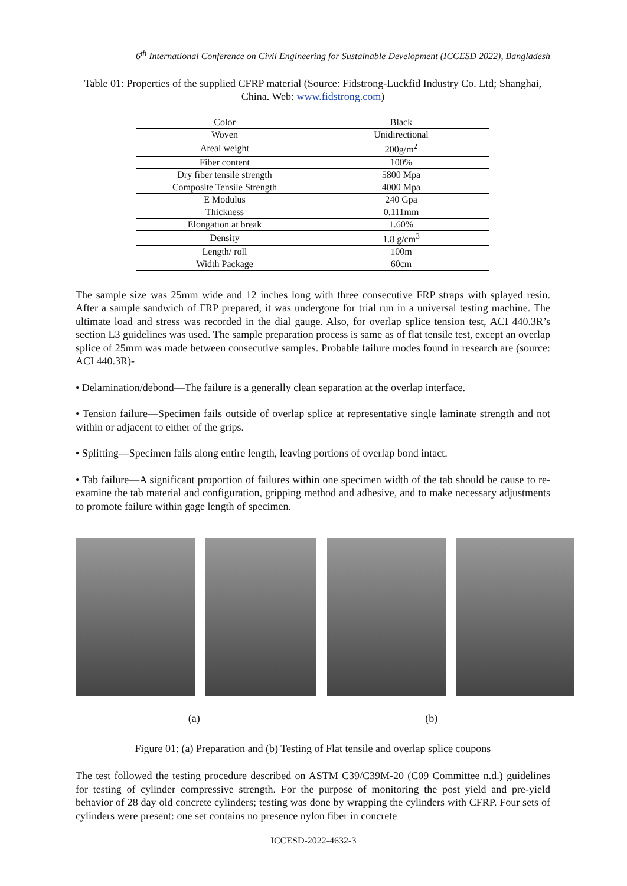6<sup>th</sup> International Conference on Civil Engineering for Sustainable Development (ICCESD 2022), Bangladesh
Table 01: Properties of the supplied CFRP material (Source: Fidstrong-Luckfid Industry Co. Ltd; Shanghai, China. Web: www.fidstrong.com)
| Color | Black |
| Woven | Unidirectional |
| Areal weight | 200g/m<sup>2</sup> |
| Fiber content | 100% |
| Dry fiber tensile strength | 5800 Mpa |
| Composite Tensile Strength | 4000 Mpa |
| E Modulus | 240 Gpa |
| Thickness | 0.111mm |
| Elongation at break | 1.60% |
| Density | 1.8 g/cm<sup>3</sup> |
| Length/ roll | 100m |
| Width Package | 60cm |
The sample size was 25mm wide and 12 inches long with three consecutive FRP straps with splayed resin. After a sample sandwich of FRP prepared, it was undergone for trial run in a universal testing machine. The ultimate load and stress was recorded in the dial gauge. Also, for overlap splice tension test, ACI 440.3R’s section L3 guidelines was used. The sample preparation process is same as of flat tensile test, except an overlap splice of 25mm was made between consecutive samples. Probable failure modes found in research are (source: ACI 440.3R)-
• Delamination/debond—The failure is a generally clean separation at the overlap interface.
• Tension failure—Specimen fails outside of overlap splice at representative single laminate strength and not within or adjacent to either of the grips.
• Splitting—Specimen fails along entire length, leaving portions of overlap bond intact.
• Tab failure—A significant proportion of failures within one specimen width of the tab should be cause to re-examine the tab material and configuration, gripping method and adhesive, and to make necessary adjustments to promote failure within gage length of specimen.
(a) (b)
Figure 01: (a) Preparation and (b) Testing of Flat tensile and overlap splice coupons
The test followed the testing procedure described on ASTM C39/C39M-20 (C09 Committee n.d.) guidelines for testing of cylinder compressive strength. For the purpose of monitoring the post yield and pre-yield behavior of 28 day old concrete cylinders; testing was done by wrapping the cylinders with CFRP. Four sets of cylinders were present: one set contains no presence nylon fiber in concrete
ICCESD-2022-4632-3